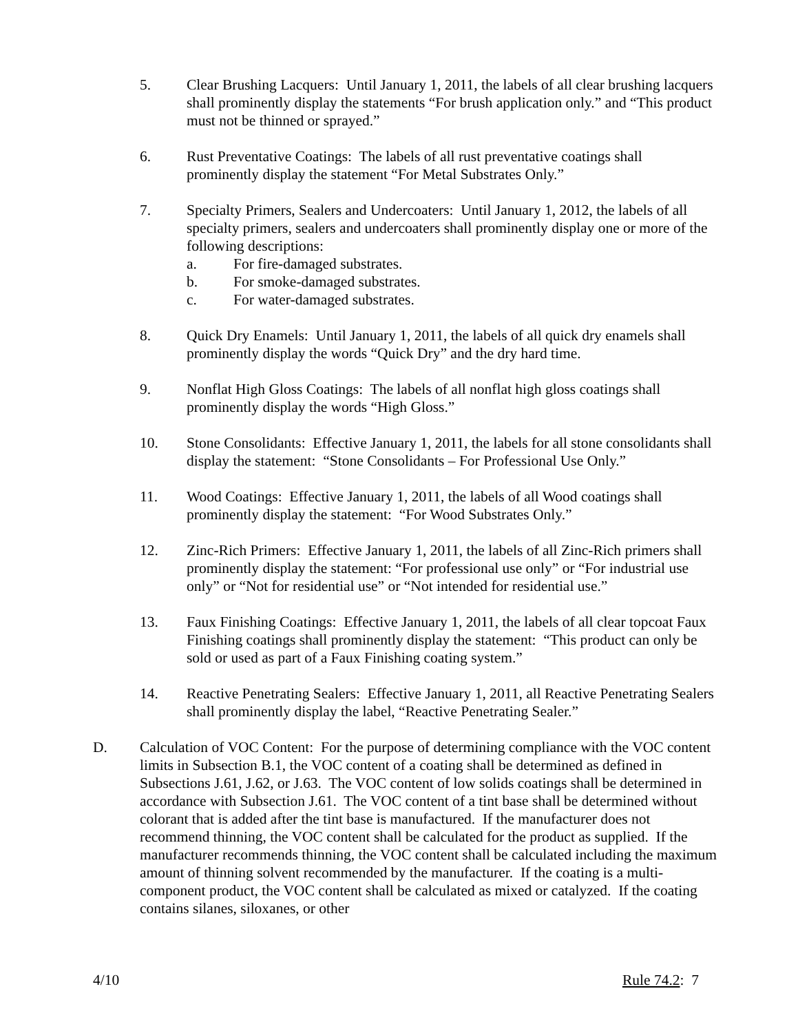5. Clear Brushing Lacquers: Until January 1, 2011, the labels of all clear brushing lacquers shall prominently display the statements “For brush application only.” and “This product must not be thinned or sprayed.”
6. Rust Preventative Coatings: The labels of all rust preventative coatings shall prominently display the statement “For Metal Substrates Only.”
7. Specialty Primers, Sealers and Undercoaters: Until January 1, 2012, the labels of all specialty primers, sealers and undercoaters shall prominently display one or more of the following descriptions:
a. For fire-damaged substrates.
b. For smoke-damaged substrates.
c. For water-damaged substrates.
8. Quick Dry Enamels: Until January 1, 2011, the labels of all quick dry enamels shall prominently display the words “Quick Dry” and the dry hard time.
9. Nonflat High Gloss Coatings: The labels of all nonflat high gloss coatings shall prominently display the words “High Gloss.”
10. Stone Consolidants: Effective January 1, 2011, the labels for all stone consolidants shall display the statement: “Stone Consolidants – For Professional Use Only.”
11. Wood Coatings: Effective January 1, 2011, the labels of all Wood coatings shall prominently display the statement: “For Wood Substrates Only.”
12. Zinc-Rich Primers: Effective January 1, 2011, the labels of all Zinc-Rich primers shall prominently display the statement: “For professional use only” or “For industrial use only” or “Not for residential use” or “Not intended for residential use.”
13. Faux Finishing Coatings: Effective January 1, 2011, the labels of all clear topcoat Faux Finishing coatings shall prominently display the statement: “This product can only be sold or used as part of a Faux Finishing coating system.”
14. Reactive Penetrating Sealers: Effective January 1, 2011, all Reactive Penetrating Sealers shall prominently display the label, “Reactive Penetrating Sealer.”
D. Calculation of VOC Content: For the purpose of determining compliance with the VOC content limits in Subsection B.1, the VOC content of a coating shall be determined as defined in Subsections J.61, J.62, or J.63. The VOC content of low solids coatings shall be determined in accordance with Subsection J.61. The VOC content of a tint base shall be determined without colorant that is added after the tint base is manufactured. If the manufacturer does not recommend thinning, the VOC content shall be calculated for the product as supplied. If the manufacturer recommends thinning, the VOC content shall be calculated including the maximum amount of thinning solvent recommended by the manufacturer. If the coating is a multi-component product, the VOC content shall be calculated as mixed or catalyzed. If the coating contains silanes, siloxanes, or other
4/10 Rule 74.2: 7